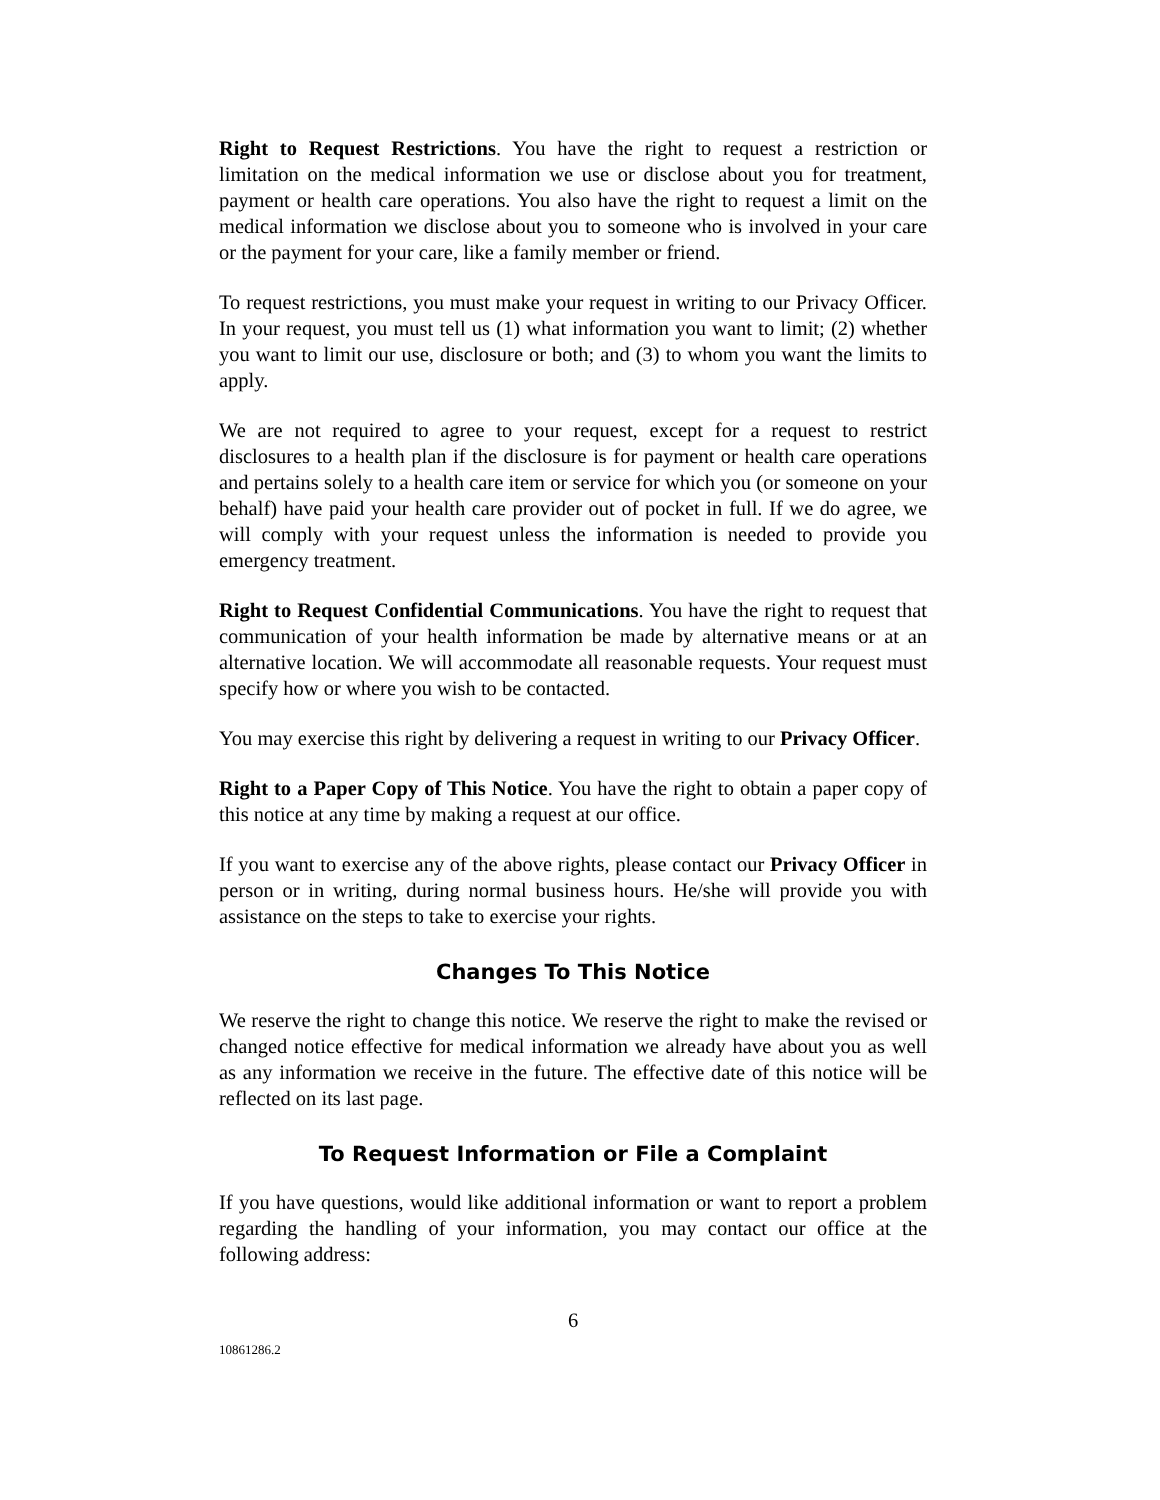Right to Request Restrictions. You have the right to request a restriction or limitation on the medical information we use or disclose about you for treatment, payment or health care operations. You also have the right to request a limit on the medical information we disclose about you to someone who is involved in your care or the payment for your care, like a family member or friend.
To request restrictions, you must make your request in writing to our Privacy Officer. In your request, you must tell us (1) what information you want to limit; (2) whether you want to limit our use, disclosure or both; and (3) to whom you want the limits to apply.
We are not required to agree to your request, except for a request to restrict disclosures to a health plan if the disclosure is for payment or health care operations and pertains solely to a health care item or service for which you (or someone on your behalf) have paid your health care provider out of pocket in full. If we do agree, we will comply with your request unless the information is needed to provide you emergency treatment.
Right to Request Confidential Communications. You have the right to request that communication of your health information be made by alternative means or at an alternative location. We will accommodate all reasonable requests. Your request must specify how or where you wish to be contacted.
You may exercise this right by delivering a request in writing to our Privacy Officer.
Right to a Paper Copy of This Notice. You have the right to obtain a paper copy of this notice at any time by making a request at our office.
If you want to exercise any of the above rights, please contact our Privacy Officer in person or in writing, during normal business hours. He/she will provide you with assistance on the steps to take to exercise your rights.
Changes To This Notice
We reserve the right to change this notice. We reserve the right to make the revised or changed notice effective for medical information we already have about you as well as any information we receive in the future. The effective date of this notice will be reflected on its last page.
To Request Information or File a Complaint
If you have questions, would like additional information or want to report a problem regarding the handling of your information, you may contact our office at the following address:
6
10861286.2